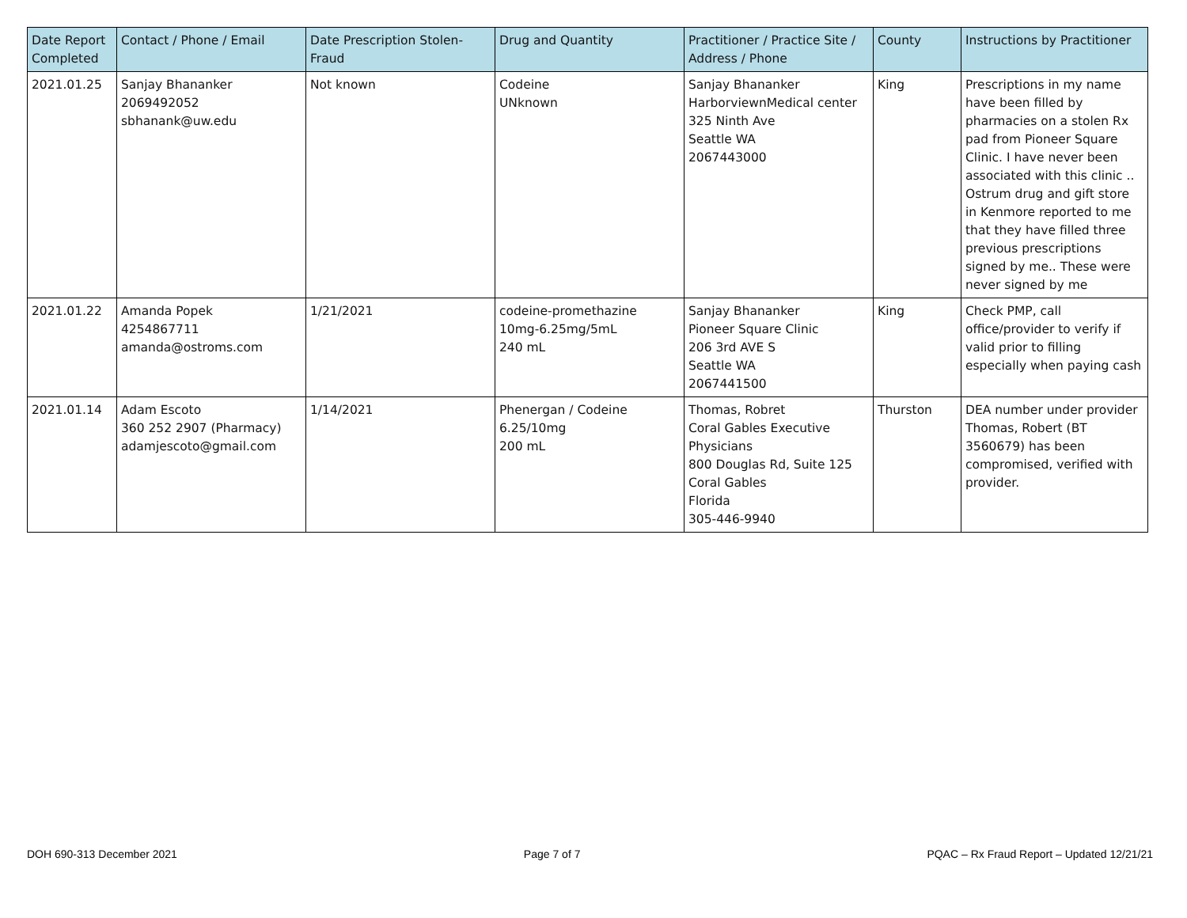| Date Report Completed | Contact / Phone / Email | Date Prescription Stolen-Fraud | Drug and Quantity | Practitioner / Practice Site / Address / Phone | County | Instructions by Practitioner |
| --- | --- | --- | --- | --- | --- | --- |
| 2021.01.25 | Sanjay Bhananker 2069492052 sbhanank@uw.edu | Not known | Codeine UNknown | Sanjay Bhananker HarborviewnMedical center 325 Ninth Ave Seattle WA 2067443000 | King | Prescriptions in my name have been filled by pharmacies on a stolen Rx pad from Pioneer Square Clinic. I have never been associated with this clinic .. Ostrum drug and gift store in Kenmore reported to me that they have filled three previous prescriptions signed by me.. These were never signed by me |
| 2021.01.22 | Amanda Popek 4254867711 amanda@ostroms.com | 1/21/2021 | codeine-promethazine 10mg-6.25mg/5mL 240 mL | Sanjay Bhananker Pioneer Square Clinic 206 3rd AVE S Seattle WA 2067441500 | King | Check PMP, call office/provider to verify if valid prior to filling especially when paying cash |
| 2021.01.14 | Adam Escoto 360 252 2907 (Pharmacy) adamjescoto@gmail.com | 1/14/2021 | Phenergan / Codeine 6.25/10mg 200 mL | Thomas, Robret Coral Gables Executive Physicians 800 Douglas Rd, Suite 125 Coral Gables Florida 305-446-9940 | Thurston | DEA number under provider Thomas, Robert (BT 3560679) has been compromised, verified with provider. |
DOH 690-313 December 2021 Page 7 of 7 PQAC – Rx Fraud Report – Updated 12/21/21